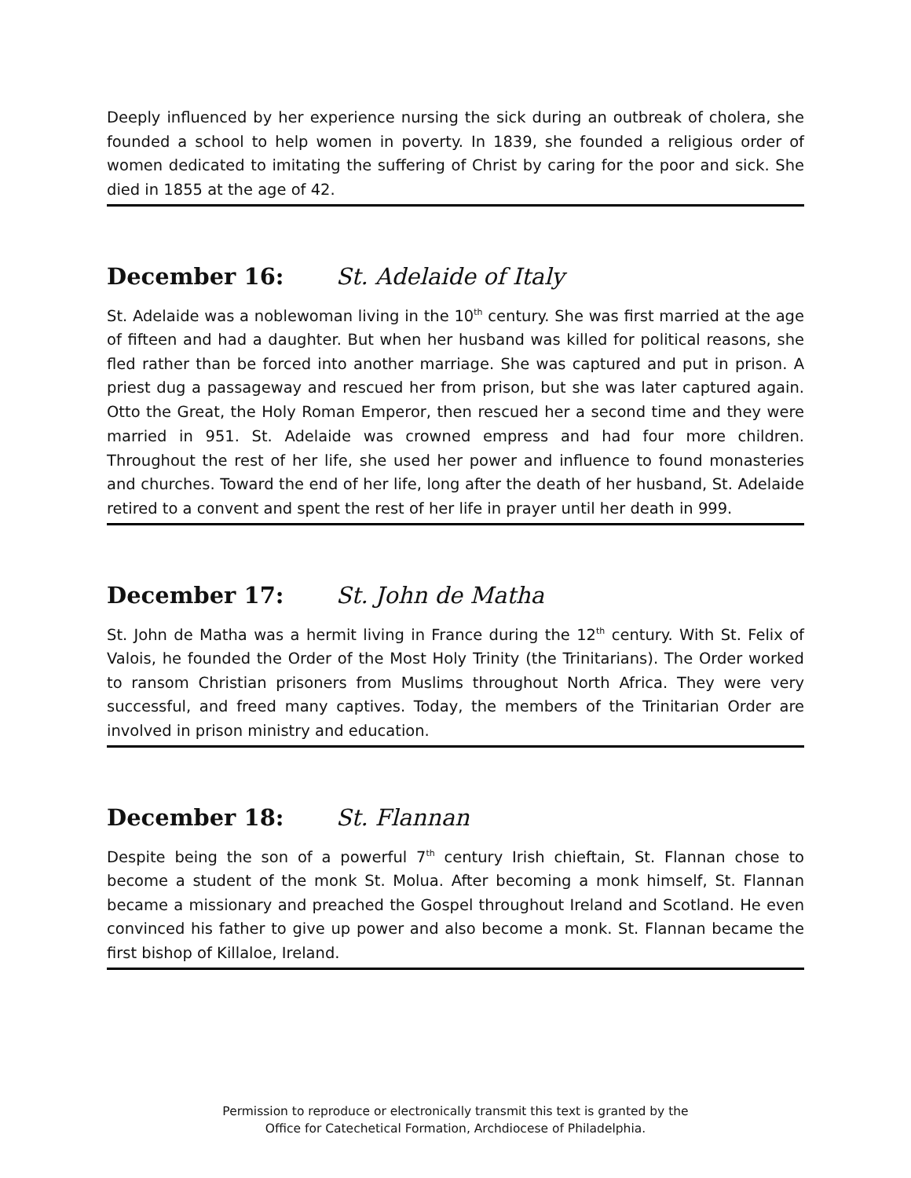Deeply influenced by her experience nursing the sick during an outbreak of cholera, she founded a school to help women in poverty. In 1839, she founded a religious order of women dedicated to imitating the suffering of Christ by caring for the poor and sick. She died in 1855 at the age of 42.
December 16: St. Adelaide of Italy
St. Adelaide was a noblewoman living in the 10<sup>th</sup> century. She was first married at the age of fifteen and had a daughter. But when her husband was killed for political reasons, she fled rather than be forced into another marriage. She was captured and put in prison. A priest dug a passageway and rescued her from prison, but she was later captured again. Otto the Great, the Holy Roman Emperor, then rescued her a second time and they were married in 951. St. Adelaide was crowned empress and had four more children. Throughout the rest of her life, she used her power and influence to found monasteries and churches. Toward the end of her life, long after the death of her husband, St. Adelaide retired to a convent and spent the rest of her life in prayer until her death in 999.
December 17: St. John de Matha
St. John de Matha was a hermit living in France during the 12<sup>th</sup> century. With St. Felix of Valois, he founded the Order of the Most Holy Trinity (the Trinitarians). The Order worked to ransom Christian prisoners from Muslims throughout North Africa. They were very successful, and freed many captives. Today, the members of the Trinitarian Order are involved in prison ministry and education.
December 18: St. Flannan
Despite being the son of a powerful 7<sup>th</sup> century Irish chieftain, St. Flannan chose to become a student of the monk St. Molua. After becoming a monk himself, St. Flannan became a missionary and preached the Gospel throughout Ireland and Scotland. He even convinced his father to give up power and also become a monk. St. Flannan became the first bishop of Killaloe, Ireland.
Permission to reproduce or electronically transmit this text is granted by the
Office for Catechetical Formation, Archdiocese of Philadelphia.